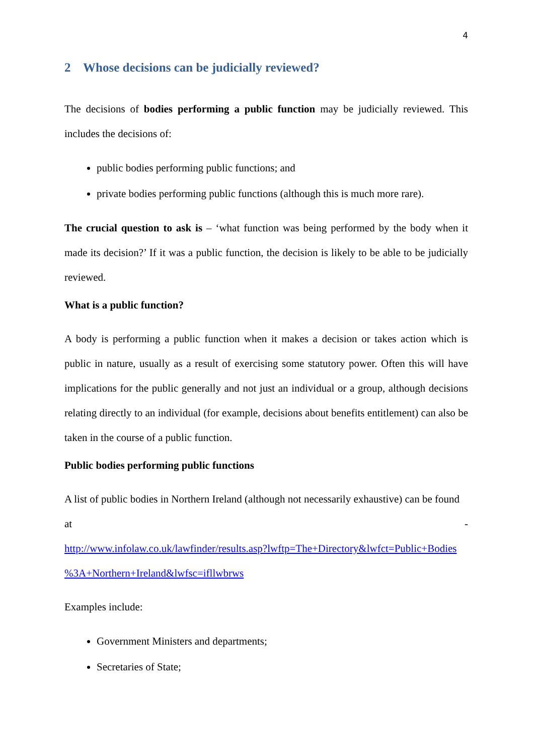4
2 Whose decisions can be judicially reviewed?
The decisions of bodies performing a public function may be judicially reviewed. This includes the decisions of:
public bodies performing public functions; and
private bodies performing public functions (although this is much more rare).
The crucial question to ask is – ‘what function was being performed by the body when it made its decision?’ If it was a public function, the decision is likely to be able to be judicially reviewed.
What is a public function?
A body is performing a public function when it makes a decision or takes action which is public in nature, usually as a result of exercising some statutory power. Often this will have implications for the public generally and not just an individual or a group, although decisions relating directly to an individual (for example, decisions about benefits entitlement) can also be taken in the course of a public function.
Public bodies performing public functions
A list of public bodies in Northern Ireland (although not necessarily exhaustive) can be found
at -
http://www.infolaw.co.uk/lawfinder/results.asp?lwftp=The+Directory&lwfct=Public+Bodies %3A+Northern+Ireland&lwfsc=ifllwbrws
Examples include:
Government Ministers and departments;
Secretaries of State;